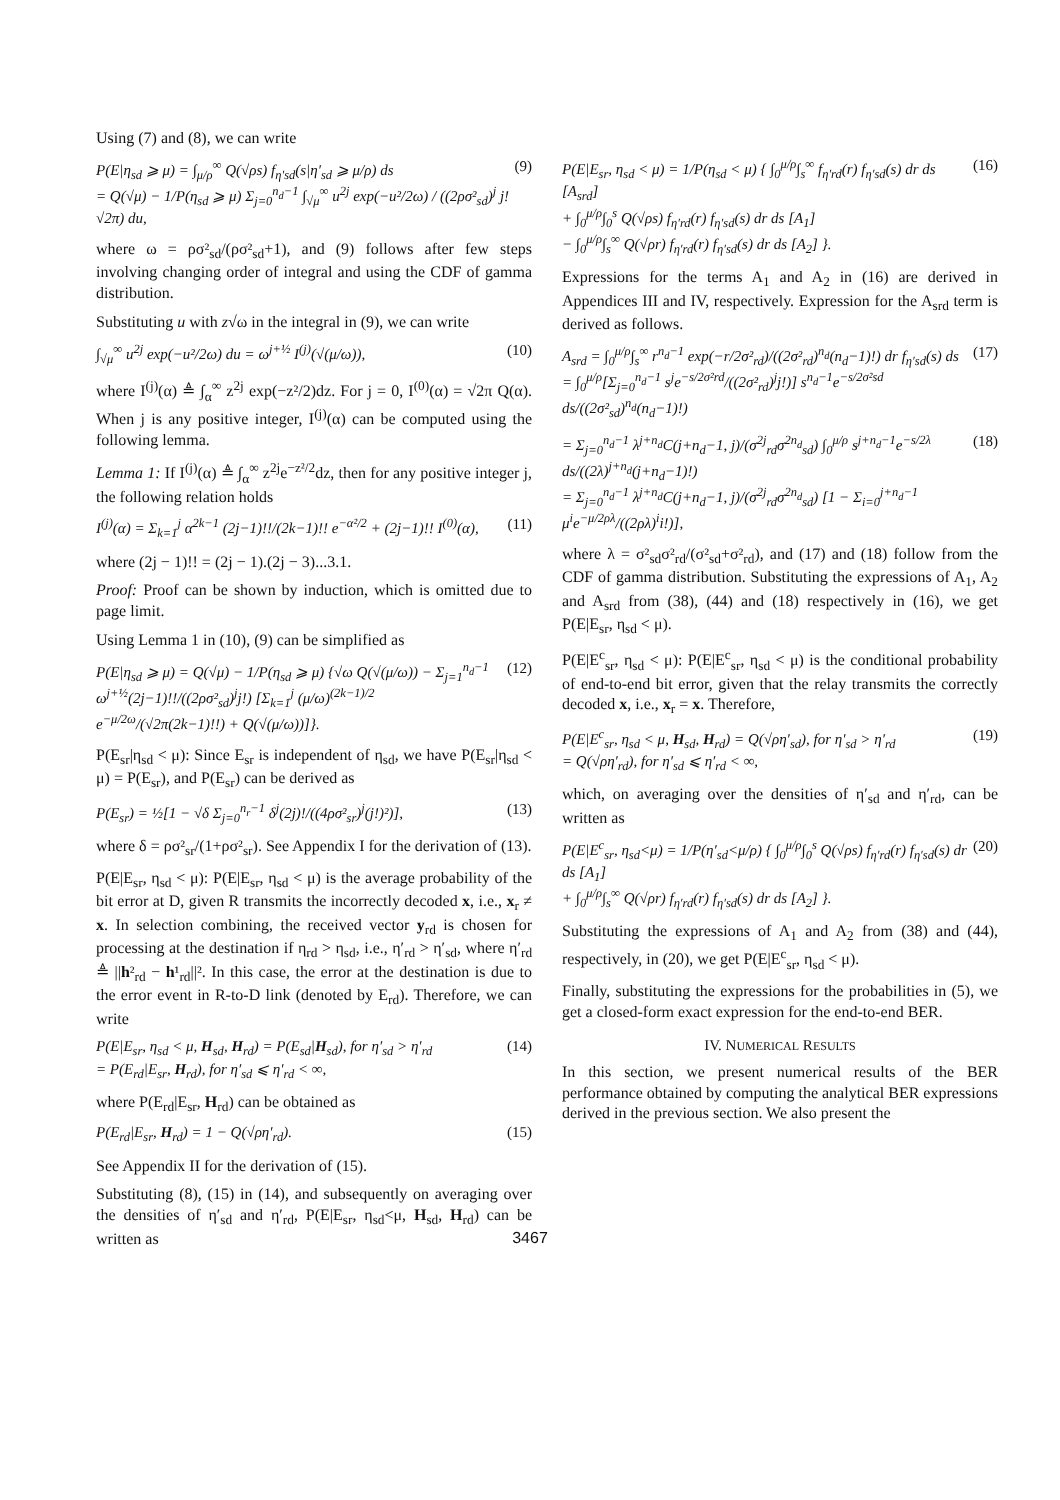Using (7) and (8), we can write
P(E|η<sub>sd</sub> ⩾ μ) = ∫<sub>μ/ρ</sub><sup>∞</sup> Q(√ρs) f<sub>η′sd</sub>(s|η′<sub>sd</sub> ⩾ μ/ρ) ds
= Q(√μ) − 1/P(η<sub>sd</sub> ⩾ μ) Σ<sub>j=0</sub><sup>n<sub>d</sub>−1</sup> ∫<sub>√μ</sub><sup>∞</sup> u<sup>2j</sup> exp(−u²/2ω) / ((2ρσ²<sub>sd</sub>)<sup>j</sup> j!√2π) du, (9)
where ω = ρσ²<sub>sd</sub>/(ρσ²<sub>sd</sub>+1), and (9) follows after few steps involving changing order of integral and using the CDF of gamma distribution.
Substituting u with z√ω in the integral in (9), we can write
∫<sub>√μ</sub><sup>∞</sup> u<sup>2j</sup> exp(−u²/2ω) du = ω<sup>j+½</sup> I<sup>(j)</sup>(√(μ/ω)), (10)
where I<sup>(j)</sup>(α) ≜ ∫<sub>α</sub><sup>∞</sup> z<sup>2j</sup> exp(−z²/2)dz. For j = 0, I<sup>(0)</sup>(α) = √2π Q(α). When j is any positive integer, I<sup>(j)</sup>(α) can be computed using the following lemma.
Lemma 1: If I<sup>(j)</sup>(α) ≜ ∫<sub>α</sub><sup>∞</sup> z<sup>2j</sup>e<sup>−z²/2</sup>dz, then for any positive integer j, the following relation holds
I<sup>(j)</sup>(α) = Σ<sub>k=1</sub><sup>j</sup> α<sup>2k−1</sup> (2j−1)!!/(2k−1)!! e<sup>−α²/2</sup> + (2j−1)!! I<sup>(0)</sup>(α), (11)
where (2j − 1)!! = (2j − 1).(2j − 3)...3.1.
Proof: Proof can be shown by induction, which is omitted due to page limit.
Using Lemma 1 in (10), (9) can be simplified as
P(E|η<sub>sd</sub> ⩾ μ) = Q(√μ) − 1/P(η<sub>sd</sub> ⩾ μ) {√ω Q(√(μ/ω)) − Σ<sub>j=1</sub><sup>n<sub>d</sub>−1</sup> ω<sup>j+½</sup>(2j−1)!!/((2ρσ²<sub>sd</sub>)<sup>j</sup>j!) [Σ<sub>k=1</sub><sup>j</sup> (μ/ω)<sup>(2k−1)/2</sup> e<sup>−μ/2ω</sup>/(√2π(2k−1)!!) + Q(√(μ/ω))]}. (12)
P(E<sub>sr</sub>|η<sub>sd</sub> < μ): Since E<sub>sr</sub> is independent of η<sub>sd</sub>, we have P(E<sub>sr</sub>|η<sub>sd</sub> < μ) = P(E<sub>sr</sub>), and P(E<sub>sr</sub>) can be derived as
P(E<sub>sr</sub>) = ½[1 − √δ Σ<sub>j=0</sub><sup>n<sub>r</sub>−1</sup> δ<sup>j</sup>(2j)!/((4ρσ²<sub>sr</sub>)<sup>j</sup>(j!)²)], (13)
where δ = ρσ²<sub>sr</sub>/(1+ρσ²<sub>sr</sub>). See Appendix I for the derivation of (13).
P(E|E<sub>sr</sub>, η<sub>sd</sub> < μ): P(E|E<sub>sr</sub>, η<sub>sd</sub> < μ) is the average probability of the bit error at D, given R transmits the incorrectly decoded x, i.e., x<sub>r</sub> ≠ x. In selection combining, the received vector y<sub>rd</sub> is chosen for processing at the destination if η<sub>rd</sub> > η<sub>sd</sub>, i.e., η′<sub>rd</sub> > η′<sub>sd</sub>, where η′<sub>rd</sub> ≜ ||h²<sub>rd</sub> − h¹<sub>rd</sub>||². In this case, the error at the destination is due to the error event in R-to-D link (denoted by E<sub>rd</sub>). Therefore, we can write
P(E|E<sub>sr</sub>, η<sub>sd</sub> < μ, H<sub>sd</sub>, H<sub>rd</sub>) = P(E<sub>sd</sub>|H<sub>sd</sub>), for η′<sub>sd</sub> > η′<sub>rd</sub>
= P(E<sub>rd</sub>|E<sub>sr</sub>, H<sub>rd</sub>), for η′<sub>sd</sub> ⩽ η′<sub>rd</sub> < ∞, (14)
where P(E<sub>rd</sub>|E<sub>sr</sub>, H<sub>rd</sub>) can be obtained as
P(E<sub>rd</sub>|E<sub>sr</sub>, H<sub>rd</sub>) = 1 − Q(√ρη′<sub>rd</sub>). (15)
See Appendix II for the derivation of (15).
Substituting (8), (15) in (14), and subsequently on averaging over the densities of η′<sub>sd</sub> and η′<sub>rd</sub>, P(E|E<sub>sr</sub>, η<sub>sd</sub><μ, H<sub>sd</sub>, H<sub>rd</sub>) can be written as
P(E|E<sub>sr</sub>, η<sub>sd</sub> < μ) = 1/P(η<sub>sd</sub> < μ) { ∫<sub>0</sub><sup>μ/ρ</sup>∫<sub>s</sub><sup>∞</sup> f<sub>η′rd</sub>(r) f<sub>η′sd</sub>(s) dr ds [A<sub>srd</sub>]
+ ∫<sub>0</sub><sup>μ/ρ</sup>∫<sub>0</sub><sup>s</sup> Q(√ρs) f<sub>η′rd</sub>(r) f<sub>η′sd</sub>(s) dr ds [A<sub>1</sub>]
− ∫<sub>0</sub><sup>μ/ρ</sup>∫<sub>s</sub><sup>∞</sup> Q(√ρr) f<sub>η′rd</sub>(r) f<sub>η′sd</sub>(s) dr ds [A<sub>2</sub>] }. (16)
Expressions for the terms A<sub>1</sub> and A<sub>2</sub> in (16) are derived in Appendices III and IV, respectively. Expression for the A<sub>srd</sub> term is derived as follows.
A<sub>srd</sub> = ∫<sub>0</sub><sup>μ/ρ</sup>∫<sub>s</sub><sup>∞</sup> r<sup>n<sub>d</sub>−1</sup> exp(−r/2σ²<sub>rd</sub>)/((2σ²<sub>rd</sub>)<sup>n<sub>d</sub></sup>(n<sub>d</sub>−1)!) dr f<sub>η′sd</sub>(s) ds
= ∫<sub>0</sub><sup>μ/ρ</sup>[Σ<sub>j=0</sub><sup>n<sub>d</sub>−1</sup> s<sup>j</sup>e<sup>−s/2σ²rd</sup>/((2σ²<sub>rd</sub>)<sup>j</sup>j!)] s<sup>n<sub>d</sub>−1</sup>e<sup>−s/2σ²sd</sup> ds/((2σ²<sub>sd</sub>)<sup>n<sub>d</sub></sup>(n<sub>d</sub>−1)!) (17)
= Σ<sub>j=0</sub><sup>n<sub>d</sub>−1</sup> λ<sup>j+n<sub>d</sub></sup>C(j+n<sub>d</sub>−1, j)/(σ<sup>2j</sup><sub>rd</sub>σ<sup>2n<sub>d</sub></sup><sub>sd</sub>) ∫<sub>0</sub><sup>μ/ρ</sup> s<sup>j+n<sub>d</sub>−1</sup>e<sup>−s/2λ</sup> ds/((2λ)<sup>j+n<sub>d</sub></sup>(j+n<sub>d</sub>−1)!)
= Σ<sub>j=0</sub><sup>n<sub>d</sub>−1</sup> λ<sup>j+n<sub>d</sub></sup>C(j+n<sub>d</sub>−1, j)/(σ<sup>2j</sup><sub>rd</sub>σ<sup>2n<sub>d</sub></sup><sub>sd</sub>) [1 − Σ<sub>i=0</sub><sup>j+n<sub>d</sub>−1</sup> μ<sup>i</sup>e<sup>−μ/2ρλ</sup>/((2ρλ)<sup>i</sup>i!)], (18)
where λ = σ²<sub>sd</sub>σ²<sub>rd</sub>/(σ²<sub>sd</sub>+σ²<sub>rd</sub>), and (17) and (18) follow from the CDF of gamma distribution. Substituting the expressions of A<sub>1</sub>, A<sub>2</sub> and A<sub>srd</sub> from (38), (44) and (18) respectively in (16), we get P(E|E<sub>sr</sub>, η<sub>sd</sub> < μ).
P(E|E<sup>c</sup><sub>sr</sub>, η<sub>sd</sub> < μ): P(E|E<sup>c</sup><sub>sr</sub>, η<sub>sd</sub> < μ) is the conditional probability of end-to-end bit error, given that the relay transmits the correctly decoded x, i.e., x<sub>r</sub> = x. Therefore,
P(E|E<sup>c</sup><sub>sr</sub>, η<sub>sd</sub> < μ, H<sub>sd</sub>, H<sub>rd</sub>) = Q(√ρη′<sub>sd</sub>), for η′<sub>sd</sub> > η′<sub>rd</sub>
= Q(√ρη′<sub>rd</sub>), for η′<sub>sd</sub> ⩽ η′<sub>rd</sub> < ∞, (19)
which, on averaging over the densities of η′<sub>sd</sub> and η′<sub>rd</sub>, can be written as
P(E|E<sup>c</sup><sub>sr</sub>, η<sub>sd</sub><μ) = 1/P(η′<sub>sd</sub><μ/ρ) { ∫<sub>0</sub><sup>μ/ρ</sup>∫<sub>0</sub><sup>s</sup> Q(√ρs) f<sub>η′rd</sub>(r) f<sub>η′sd</sub>(s) dr ds [A<sub>1</sub>]
+ ∫<sub>0</sub><sup>μ/ρ</sup>∫<sub>s</sub><sup>∞</sup> Q(√ρr) f<sub>η′rd</sub>(r) f<sub>η′sd</sub>(s) dr ds [A<sub>2</sub>] }. (20)
Substituting the expressions of A<sub>1</sub> and A<sub>2</sub> from (38) and (44), respectively, in (20), we get P(E|E<sup>c</sup><sub>sr</sub>, η<sub>sd</sub> < μ).
Finally, substituting the expressions for the probabilities in (5), we get a closed-form exact expression for the end-to-end BER.
IV. NUMERICAL RESULTS
In this section, we present numerical results of the BER performance obtained by computing the analytical BER expressions derived in the previous section. We also present the
3467